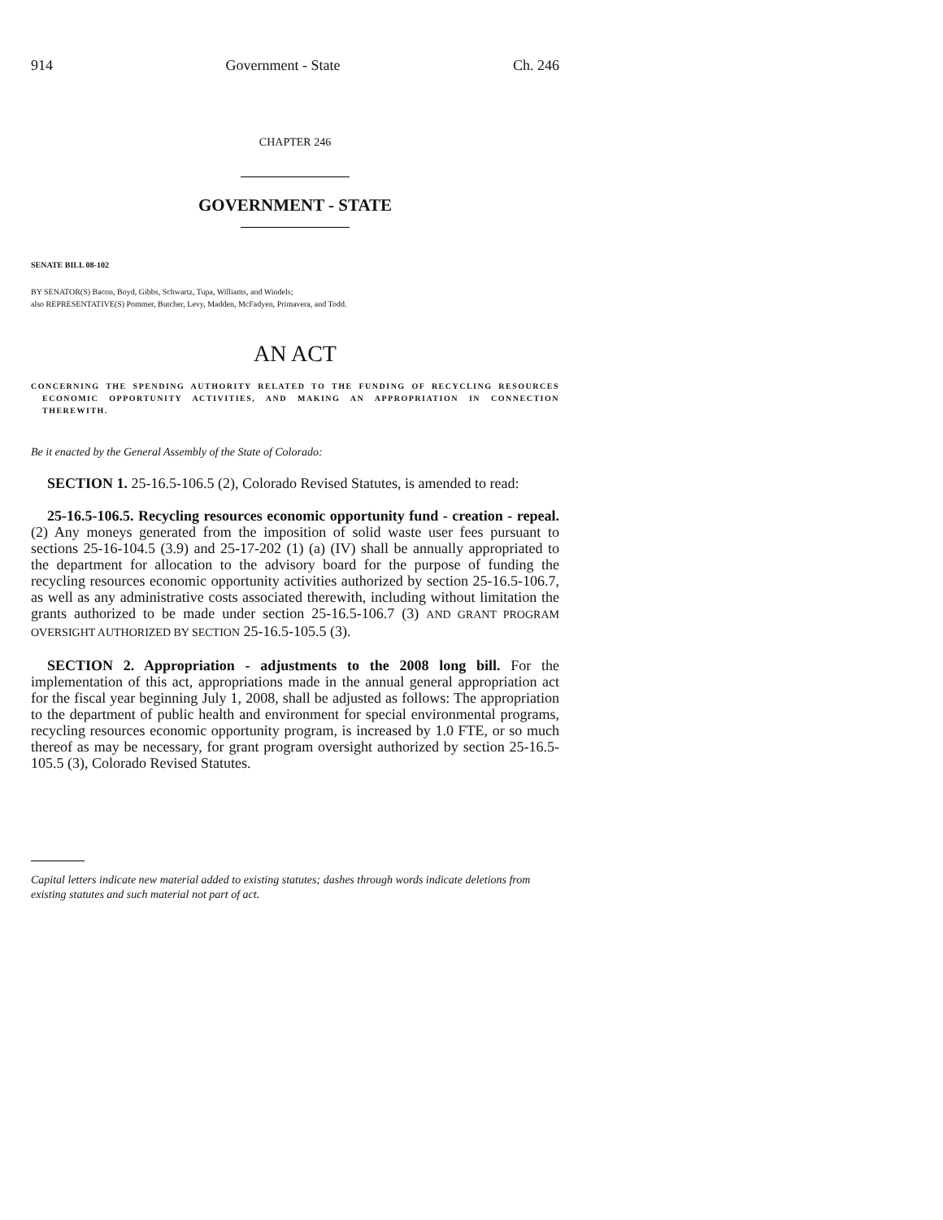914 Government - State Ch. 246
CHAPTER 246
GOVERNMENT - STATE
SENATE BILL 08-102
BY SENATOR(S) Bacon, Boyd, Gibbs, Schwartz, Tupa, Williams, and Windels;
also REPRESENTATIVE(S) Pommer, Butcher, Levy, Madden, McFadyen, Primavera, and Todd.
AN ACT
CONCERNING THE SPENDING AUTHORITY RELATED TO THE FUNDING OF RECYCLING RESOURCES ECONOMIC OPPORTUNITY ACTIVITIES, AND MAKING AN APPROPRIATION IN CONNECTION THEREWITH.
Be it enacted by the General Assembly of the State of Colorado:
SECTION 1. 25-16.5-106.5 (2), Colorado Revised Statutes, is amended to read:
25-16.5-106.5. Recycling resources economic opportunity fund - creation - repeal. (2) Any moneys generated from the imposition of solid waste user fees pursuant to sections 25-16-104.5 (3.9) and 25-17-202 (1) (a) (IV) shall be annually appropriated to the department for allocation to the advisory board for the purpose of funding the recycling resources economic opportunity activities authorized by section 25-16.5-106.7, as well as any administrative costs associated therewith, including without limitation the grants authorized to be made under section 25-16.5-106.7 (3) AND GRANT PROGRAM OVERSIGHT AUTHORIZED BY SECTION 25-16.5-105.5 (3).
SECTION 2. Appropriation - adjustments to the 2008 long bill. For the implementation of this act, appropriations made in the annual general appropriation act for the fiscal year beginning July 1, 2008, shall be adjusted as follows: The appropriation to the department of public health and environment for special environmental programs, recycling resources economic opportunity program, is increased by 1.0 FTE, or so much thereof as may be necessary, for grant program oversight authorized by section 25-16.5-105.5 (3), Colorado Revised Statutes.
Capital letters indicate new material added to existing statutes; dashes through words indicate deletions from existing statutes and such material not part of act.